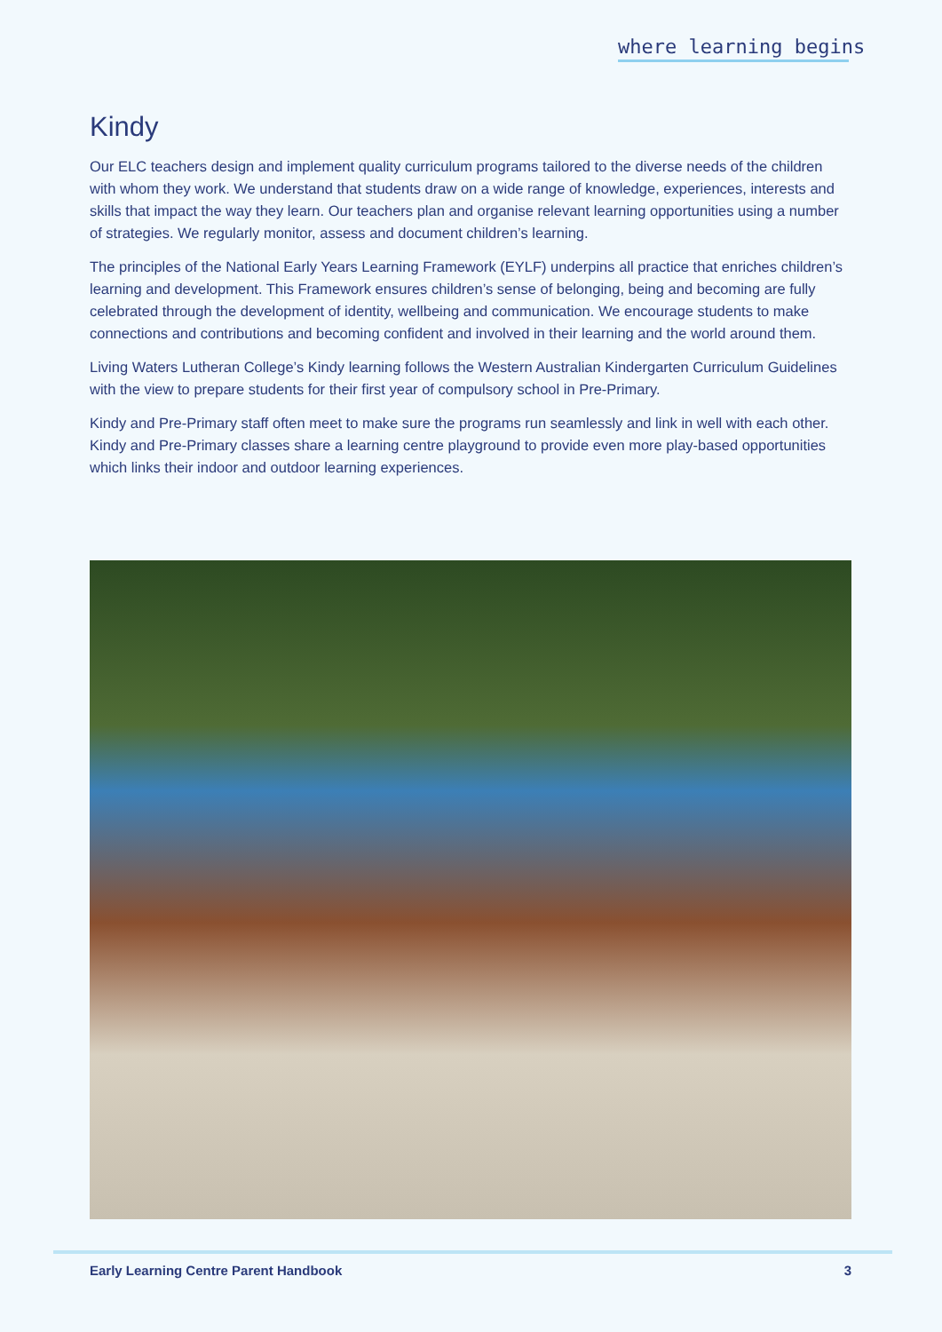where learning begins
Kindy
Our ELC teachers design and implement quality curriculum programs tailored to the diverse needs of the children with whom they work. We understand that students draw on a wide range of knowledge, experiences, interests and skills that impact the way they learn. Our teachers plan and organise relevant learning opportunities using a number of strategies. We regularly monitor, assess and document children’s learning.
The principles of the National Early Years Learning Framework (EYLF) underpins all practice that enriches children’s learning and development. This Framework ensures children’s sense of belonging, being and becoming are fully celebrated through the development of identity, wellbeing and communication. We encourage students to make connections and contributions and becoming confident and involved in their learning and the world around them.
Living Waters Lutheran College’s Kindy learning follows the Western Australian Kindergarten Curriculum Guidelines with the view to prepare students for their first year of compulsory school in Pre-Primary.
Kindy and Pre-Primary staff often meet to make sure the programs run seamlessly and link in well with each other. Kindy and Pre-Primary classes share a learning centre playground to provide even more play-based opportunities which links their indoor and outdoor learning experiences.
Early Learning Centre Parent Handbook 3